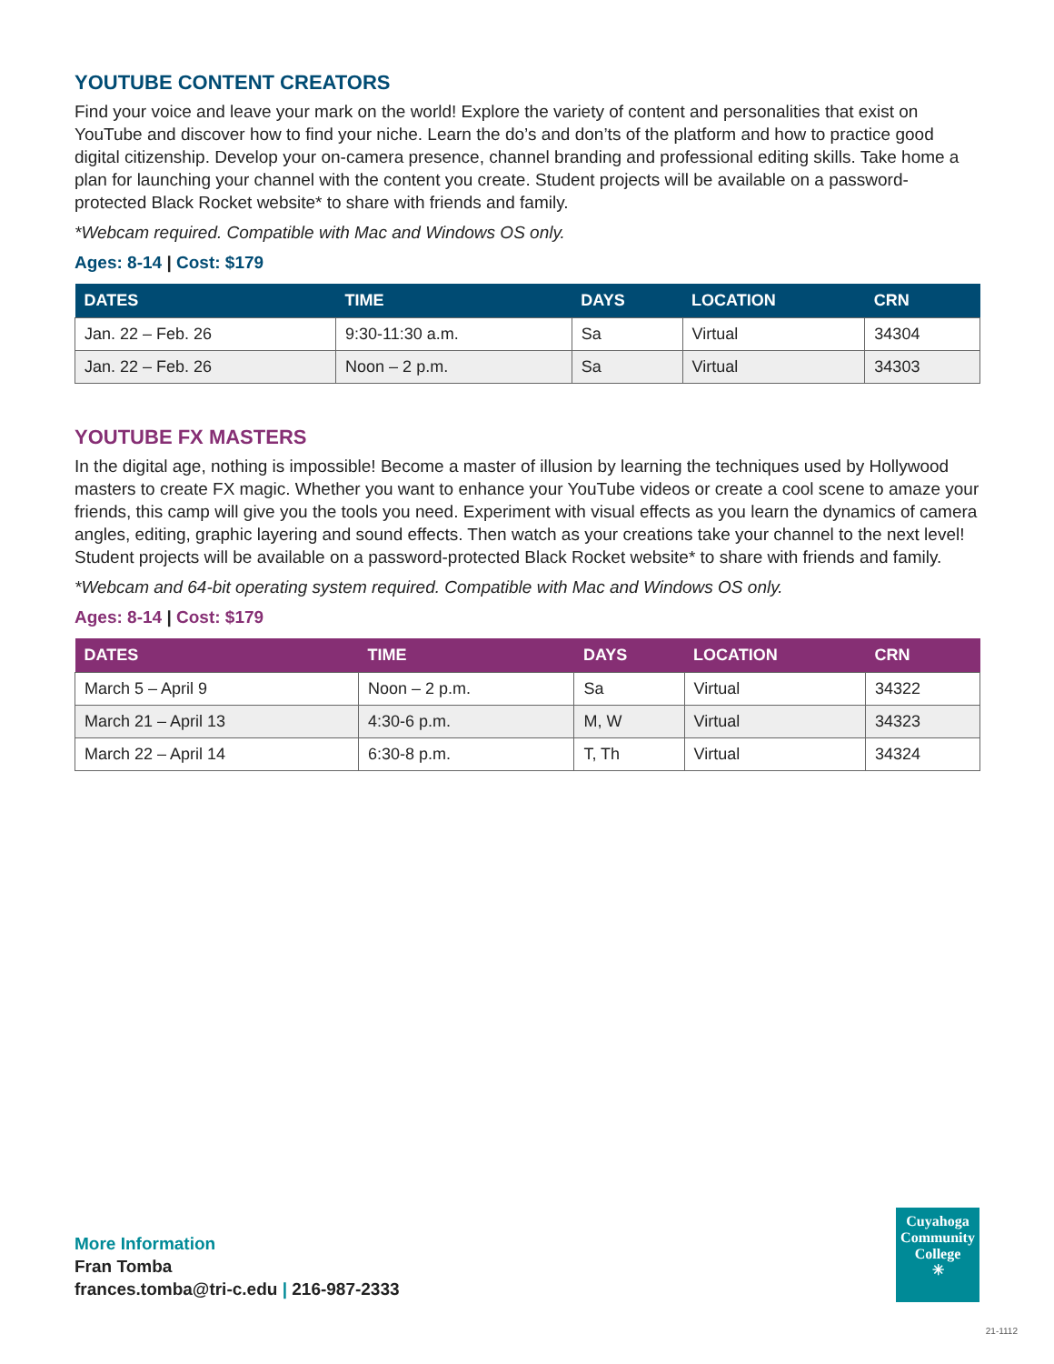YOUTUBE CONTENT CREATORS
Find your voice and leave your mark on the world! Explore the variety of content and personalities that exist on YouTube and discover how to find your niche. Learn the do’s and don’ts of the platform and how to practice good digital citizenship. Develop your on-camera presence, channel branding and professional editing skills. Take home a plan for launching your channel with the content you create. Student projects will be available on a password-protected Black Rocket website* to share with friends and family.
*Webcam required. Compatible with Mac and Windows OS only.
Ages: 8-14 | Cost: $179
| DATES | TIME | DAYS | LOCATION | CRN |
| --- | --- | --- | --- | --- |
| Jan. 22 – Feb. 26 | 9:30-11:30 a.m. | Sa | Virtual | 34304 |
| Jan. 22 – Feb. 26 | Noon – 2 p.m. | Sa | Virtual | 34303 |
YOUTUBE FX MASTERS
In the digital age, nothing is impossible! Become a master of illusion by learning the techniques used by Hollywood masters to create FX magic. Whether you want to enhance your YouTube videos or create a cool scene to amaze your friends, this camp will give you the tools you need. Experiment with visual effects as you learn the dynamics of camera angles, editing, graphic layering and sound effects. Then watch as your creations take your channel to the next level! Student projects will be available on a password-protected Black Rocket website* to share with friends and family.
*Webcam and 64-bit operating system required. Compatible with Mac and Windows OS only.
Ages: 8-14 | Cost: $179
| DATES | TIME | DAYS | LOCATION | CRN |
| --- | --- | --- | --- | --- |
| March 5 – April 9 | Noon – 2 p.m. | Sa | Virtual | 34322 |
| March 21 – April 13 | 4:30-6 p.m. | M, W | Virtual | 34323 |
| March 22 – April 14 | 6:30-8 p.m. | T, Th | Virtual | 34324 |
More Information
Fran Tomba
frances.tomba@tri-c.edu | 216-987-2333
Cuyahoga
Community
College
✳
21-1112